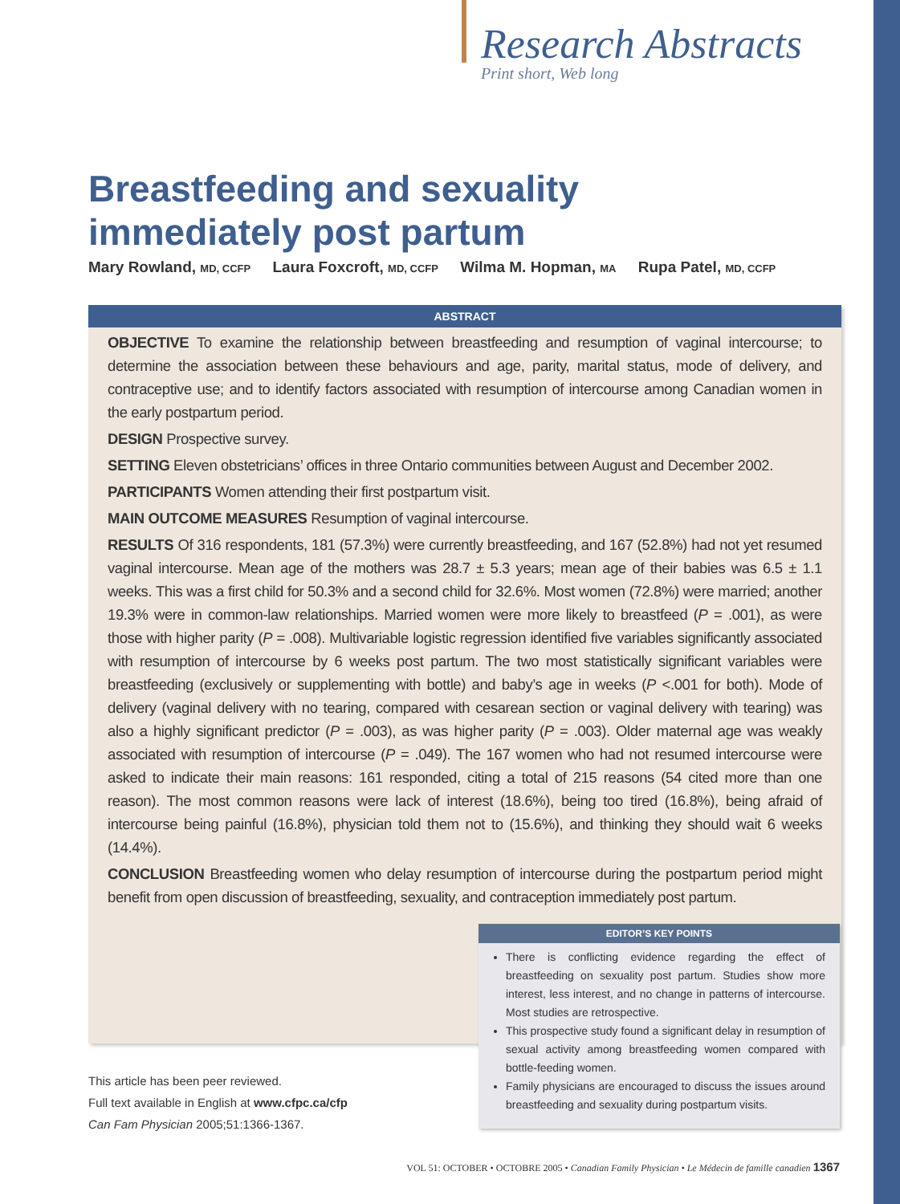Research Abstracts
Print short, Web long
Breastfeeding and sexuality
immediately post partum
Mary Rowland, MD, CCFP Laura Foxcroft, MD, CCFP Wilma M. Hopman, MA Rupa Patel, MD, CCFP
ABSTRACT
OBJECTIVE To examine the relationship between breastfeeding and resumption of vaginal intercourse; to determine the association between these behaviours and age, parity, marital status, mode of delivery, and contraceptive use; and to identify factors associated with resumption of intercourse among Canadian women in the early postpartum period.
DESIGN Prospective survey.
SETTING Eleven obstetricians’ offices in three Ontario communities between August and December 2002.
PARTICIPANTS Women attending their first postpartum visit.
MAIN OUTCOME MEASURES Resumption of vaginal intercourse.
RESULTS Of 316 respondents, 181 (57.3%) were currently breastfeeding, and 167 (52.8%) had not yet resumed vaginal intercourse. Mean age of the mothers was 28.7 ± 5.3 years; mean age of their babies was 6.5 ± 1.1 weeks. This was a first child for 50.3% and a second child for 32.6%. Most women (72.8%) were married; another 19.3% were in common-law relationships. Married women were more likely to breastfeed (P = .001), as were those with higher parity (P = .008). Multivariable logistic regression identified five variables significantly associated with resumption of intercourse by 6 weeks post partum. The two most statistically significant variables were breastfeeding (exclusively or supplementing with bottle) and baby’s age in weeks (P <.001 for both). Mode of delivery (vaginal delivery with no tearing, compared with cesarean section or vaginal delivery with tearing) was also a highly significant predictor (P = .003), as was higher parity (P = .003). Older maternal age was weakly associated with resumption of intercourse (P = .049). The 167 women who had not resumed intercourse were asked to indicate their main reasons: 161 responded, citing a total of 215 reasons (54 cited more than one reason). The most common reasons were lack of interest (18.6%), being too tired (16.8%), being afraid of intercourse being painful (16.8%), physician told them not to (15.6%), and thinking they should wait 6 weeks (14.4%).
CONCLUSION Breastfeeding women who delay resumption of intercourse during the postpartum period might benefit from open discussion of breastfeeding, sexuality, and contraception immediately post partum.
EDITOR’S KEY POINTS
There is conflicting evidence regarding the effect of breastfeeding on sexuality post partum. Studies show more interest, less interest, and no change in patterns of intercourse. Most studies are retrospective.
This prospective study found a significant delay in resumption of sexual activity among breastfeeding women compared with bottle-feeding women.
Family physicians are encouraged to discuss the issues around breastfeeding and sexuality during postpartum visits.
This article has been peer reviewed.
Full text available in English at www.cfpc.ca/cfp
Can Fam Physician 2005;51:1366-1367.
VOL 51: OCTOBER • OCTOBRE 2005 • Canadian Family Physician • Le Médecin de famille canadien 1367